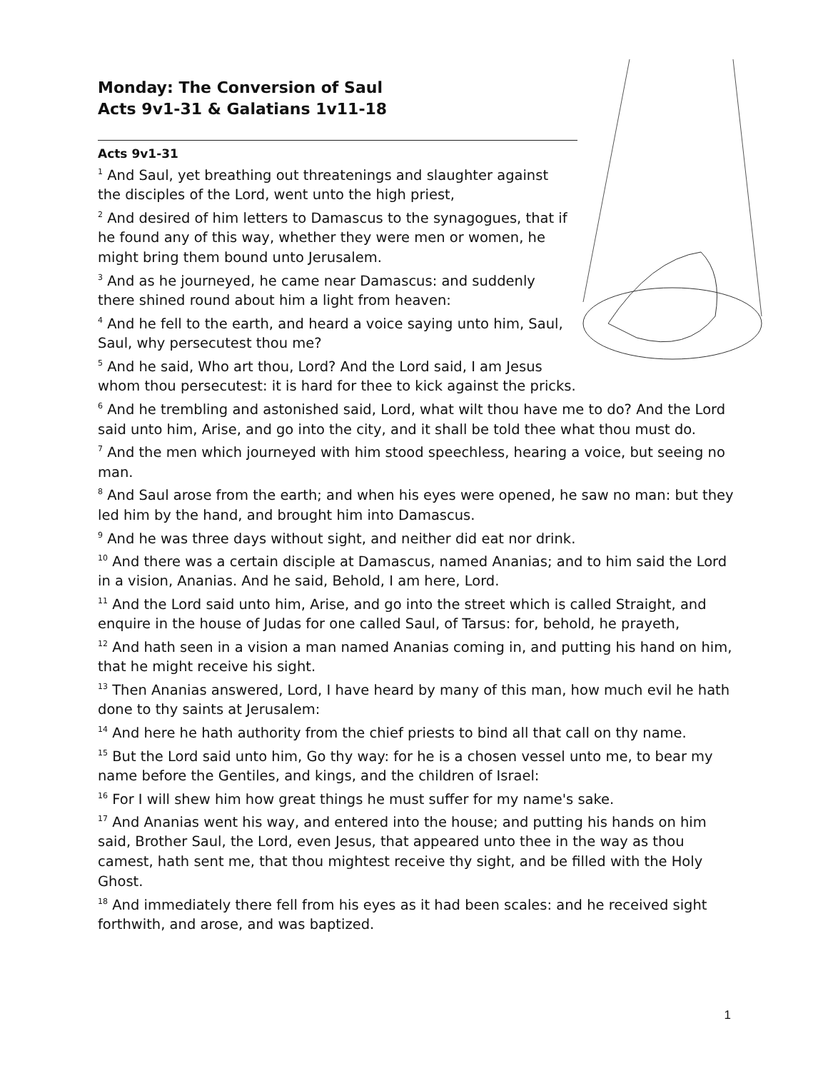Monday: The Conversion of Saul
Acts 9v1-31 & Galatians 1v11-18
Acts 9v1-31
<sup>1</sup> And Saul, yet breathing out threatenings and slaughter against the disciples of the Lord, went unto the high priest,
<sup>2</sup> And desired of him letters to Damascus to the synagogues, that if he found any of this way, whether they were men or women, he might bring them bound unto Jerusalem.
<sup>3</sup> And as he journeyed, he came near Damascus: and suddenly there shined round about him a light from heaven:
<sup>4</sup> And he fell to the earth, and heard a voice saying unto him, Saul, Saul, why persecutest thou me?
<sup>5</sup> And he said, Who art thou, Lord? And the Lord said, I am Jesus whom thou persecutest: it is hard for thee to kick against the pricks.
<sup>6</sup> And he trembling and astonished said, Lord, what wilt thou have me to do? And the Lord said unto him, Arise, and go into the city, and it shall be told thee what thou must do.
<sup>7</sup> And the men which journeyed with him stood speechless, hearing a voice, but seeing no man.
<sup>8</sup> And Saul arose from the earth; and when his eyes were opened, he saw no man: but they led him by the hand, and brought him into Damascus.
<sup>9</sup> And he was three days without sight, and neither did eat nor drink.
<sup>10</sup> And there was a certain disciple at Damascus, named Ananias; and to him said the Lord in a vision, Ananias. And he said, Behold, I am here, Lord.
<sup>11</sup> And the Lord said unto him, Arise, and go into the street which is called Straight, and enquire in the house of Judas for one called Saul, of Tarsus: for, behold, he prayeth,
<sup>12</sup> And hath seen in a vision a man named Ananias coming in, and putting his hand on him, that he might receive his sight.
<sup>13</sup> Then Ananias answered, Lord, I have heard by many of this man, how much evil he hath done to thy saints at Jerusalem:
<sup>14</sup> And here he hath authority from the chief priests to bind all that call on thy name.
<sup>15</sup> But the Lord said unto him, Go thy way: for he is a chosen vessel unto me, to bear my name before the Gentiles, and kings, and the children of Israel:
<sup>16</sup> For I will shew him how great things he must suffer for my name's sake.
<sup>17</sup> And Ananias went his way, and entered into the house; and putting his hands on him said, Brother Saul, the Lord, even Jesus, that appeared unto thee in the way as thou camest, hath sent me, that thou mightest receive thy sight, and be filled with the Holy Ghost.
<sup>18</sup> And immediately there fell from his eyes as it had been scales: and he received sight forthwith, and arose, and was baptized.
1